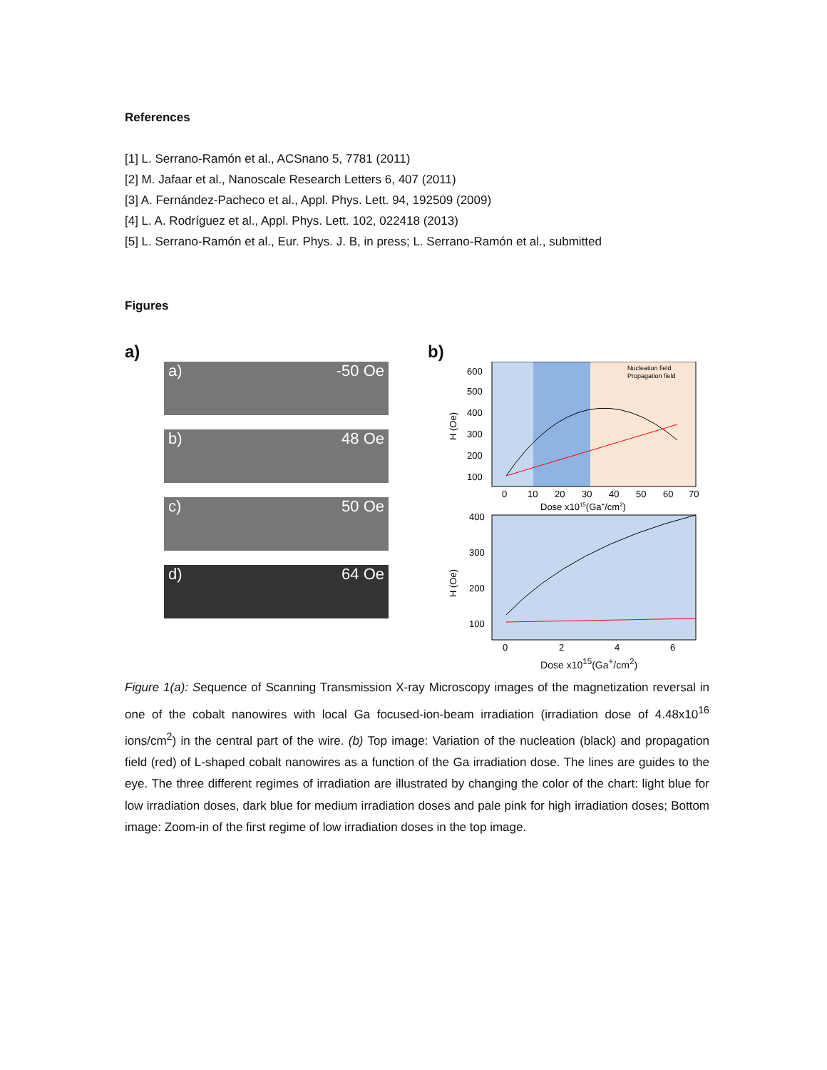References
[1] L. Serrano-Ramón et al., ACSnano 5, 7781 (2011)
[2] M. Jafaar et al., Nanoscale Research Letters 6, 407 (2011)
[3] A. Fernández-Pacheco et al., Appl. Phys. Lett. 94, 192509 (2009)
[4] L. A. Rodríguez et al., Appl. Phys. Lett. 102, 022418 (2013)
[5] L. Serrano-Ramón et al., Eur. Phys. J. B, in press; L. Serrano-Ramón et al., submitted
Figures
a)
a) -50 Oe
b) 48 Oe
c) 50 Oe
d) 64 Oe
b)
Nucleation field
Propagation field
600
500
400
300
200
100
H (Oe)
0
10
20
30
40
50
60
70
Dose x1015(Ga+/cm2)
400
300
200
100
H (Oe)
0
2
4
6
Dose x10<sup>15</sup>(Ga<sup>+</sup>/cm<sup>2</sup>)
Figure 1(a): Sequence of Scanning Transmission X-ray Microscopy images of the magnetization reversal in one of the cobalt nanowires with local Ga focused-ion-beam irradiation (irradiation dose of 4.48x10<sup>16</sup> ions/cm<sup>2</sup>) in the central part of the wire. (b) Top image: Variation of the nucleation (black) and propagation field (red) of L-shaped cobalt nanowires as a function of the Ga irradiation dose. The lines are guides to the eye. The three different regimes of irradiation are illustrated by changing the color of the chart: light blue for low irradiation doses, dark blue for medium irradiation doses and pale pink for high irradiation doses; Bottom image: Zoom-in of the first regime of low irradiation doses in the top image.